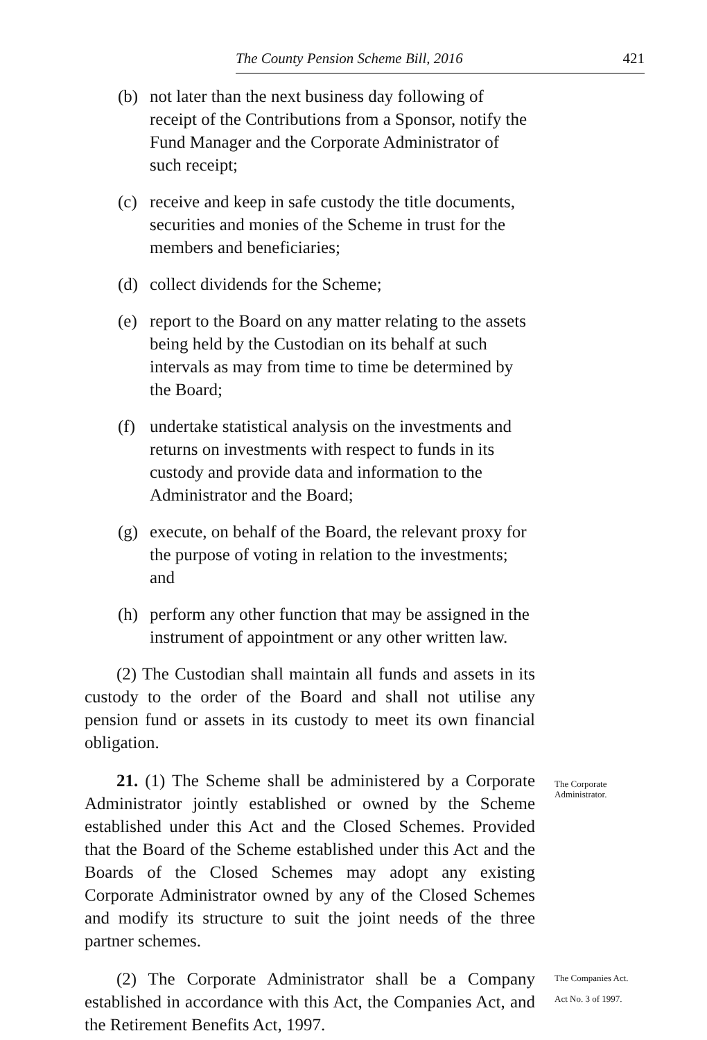The County Pension Scheme Bill, 2016 421
(b) not later than the next business day following of receipt of the Contributions from a Sponsor, notify the Fund Manager and the Corporate Administrator of such receipt;
(c) receive and keep in safe custody the title documents, securities and monies of the Scheme in trust for the members and beneficiaries;
(d) collect dividends for the Scheme;
(e) report to the Board on any matter relating to the assets being held by the Custodian on its behalf at such intervals as may from time to time be determined by the Board;
(f) undertake statistical analysis on the investments and returns on investments with respect to funds in its custody and provide data and information to the Administrator and the Board;
(g) execute, on behalf of the Board, the relevant proxy for the purpose of voting in relation to the investments; and
(h) perform any other function that may be assigned in the instrument of appointment or any other written law.
(2) The Custodian shall maintain all funds and assets in its custody to the order of the Board and shall not utilise any pension fund or assets in its custody to meet its own financial obligation.
21. (1) The Scheme shall be administered by a Corporate Administrator jointly established or owned by the Scheme established under this Act and the Closed Schemes. Provided that the Board of the Scheme established under this Act and the Boards of the Closed Schemes may adopt any existing Corporate Administrator owned by any of the Closed Schemes and modify its structure to suit the joint needs of the three partner schemes.
The Corporate Administrator.
(2) The Corporate Administrator shall be a Company established in accordance with this Act, the Companies Act, and the Retirement Benefits Act, 1997.
The Companies Act.
Act No. 3 of 1997.